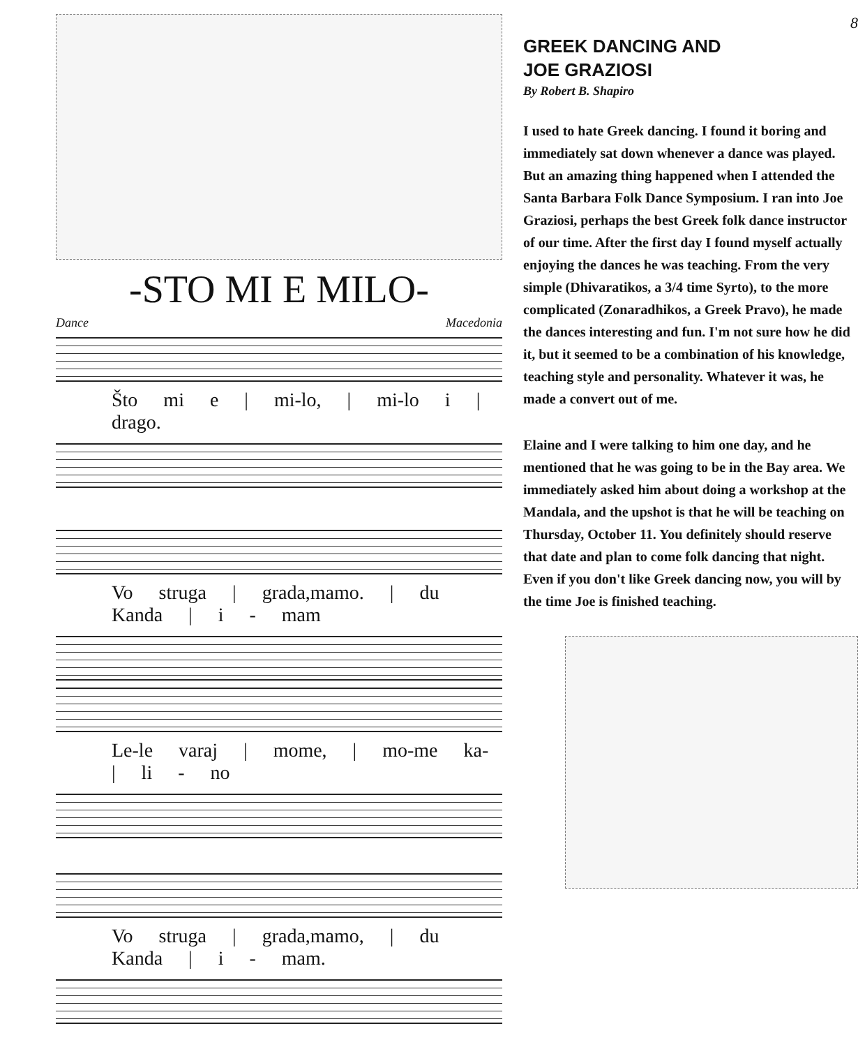-STO MI E MILO-
Dance Macedonia
Što mi e | mi-lo, | mi-lo i | drago.
Vo struga | grada,mamo. | du Kanda | i - mam
Le-le varaj | mome, | mo-me ka- | li - no
Vo struga | grada,mamo, | du Kanda | i - mam.
8
GREEK DANCING AND
JOE GRAZIOSI
By Robert B. Shapiro
I used to hate Greek dancing. I found it boring and immediately sat down whenever a dance was played. But an amazing thing happened when I attended the Santa Barbara Folk Dance Symposium. I ran into Joe Graziosi, perhaps the best Greek folk dance instructor of our time. After the first day I found myself actually enjoying the dances he was teaching. From the very simple (Dhivaratikos, a 3/4 time Syrto), to the more complicated (Zonaradhikos, a Greek Pravo), he made the dances interesting and fun. I'm not sure how he did it, but it seemed to be a combination of his knowledge, teaching style and personality. Whatever it was, he made a convert out of me.
Elaine and I were talking to him one day, and he mentioned that he was going to be in the Bay area. We immediately asked him about doing a workshop at the Mandala, and the upshot is that he will be teaching on Thursday, October 11. You definitely should reserve that date and plan to come folk dancing that night. Even if you don't like Greek dancing now, you will by the time Joe is finished teaching.